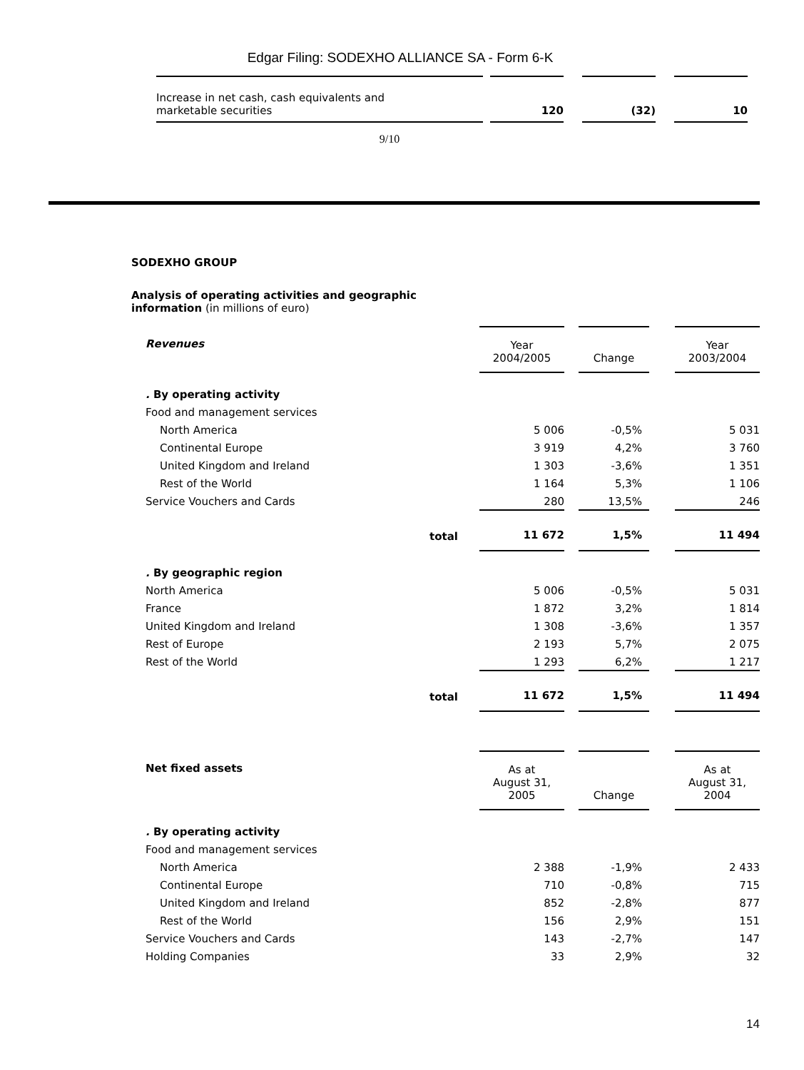Edgar Filing: SODEXHO ALLIANCE SA - Form 6-K
| Increase in net cash, cash equivalents and marketable securities | | 120 | | (32) | | 10 |
9/10
SODEXHO GROUP
Analysis of operating activities and geographic
information (in millions of euro)
| Revenues | | Year 2004/2005 | | Change | | Year 2003/2004 |
| . By operating activity | | | | | | |
| Food and management services | | | | | | |
| North America | | 5 006 | | -0,5% | | 5 031 |
| Continental Europe | | 3 919 | | 4,2% | | 3 760 |
| United Kingdom and Ireland | | 1 303 | | -3,6% | | 1 351 |
| Rest of the World | | 1 164 | | 5,3% | | 1 106 |
| Service Vouchers and Cards | | 280 | | 13,5% | | 246 |
| total | | 11 672 | | 1,5% | | 11 494 |
| . By geographic region | | | | | | |
| North America | | 5 006 | | -0,5% | | 5 031 |
| France | | 1 872 | | 3,2% | | 1 814 |
| United Kingdom and Ireland | | 1 308 | | -3,6% | | 1 357 |
| Rest of Europe | | 2 193 | | 5,7% | | 2 075 |
| Rest of the World | | 1 293 | | 6,2% | | 1 217 |
| total | | 11 672 | | 1,5% | | 11 494 |
| Net fixed assets | | As at August 31, 2005 | | Change | | As at August 31, 2004 |
| . By operating activity | | | | | | |
| Food and management services | | | | | | |
| North America | | 2 388 | | -1,9% | | 2 433 |
| Continental Europe | | 710 | | -0,8% | | 715 |
| United Kingdom and Ireland | | 852 | | -2,8% | | 877 |
| Rest of the World | | 156 | | 2,9% | | 151 |
| Service Vouchers and Cards | | 143 | | -2,7% | | 147 |
| Holding Companies | | 33 | | 2,9% | | 32 |
14